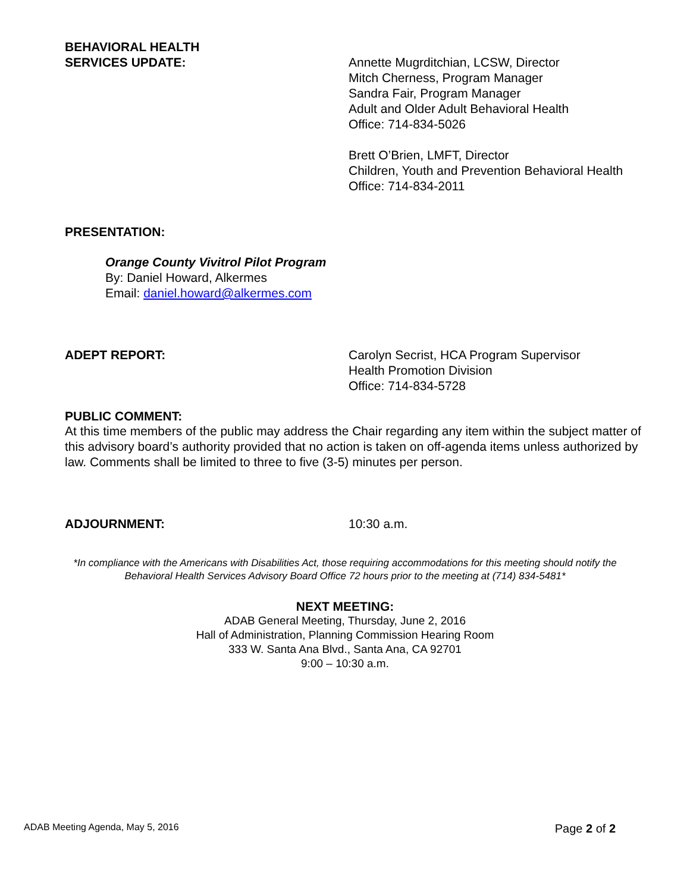BEHAVIORAL HEALTH
SERVICES UPDATE:
Annette Mugrditchian, LCSW, Director
Mitch Cherness, Program Manager
Sandra Fair, Program Manager
Adult and Older Adult Behavioral Health
Office: 714-834-5026
Brett O’Brien, LMFT, Director
Children, Youth and Prevention Behavioral Health
Office: 714-834-2011
PRESENTATION:
Orange County Vivitrol Pilot Program
By: Daniel Howard, Alkermes
Email: daniel.howard@alkermes.com
ADEPT REPORT: Carolyn Secrist, HCA Program Supervisor
Health Promotion Division
Office: 714-834-5728
PUBLIC COMMENT:
At this time members of the public may address the Chair regarding any item within the subject matter of this advisory board’s authority provided that no action is taken on off-agenda items unless authorized by law. Comments shall be limited to three to five (3-5) minutes per person.
ADJOURNMENT: 10:30 a.m.
*In compliance with the Americans with Disabilities Act, those requiring accommodations for this meeting should notify the
Behavioral Health Services Advisory Board Office 72 hours prior to the meeting at (714) 834-5481*
NEXT MEETING:
ADAB General Meeting, Thursday, June 2, 2016
Hall of Administration, Planning Commission Hearing Room
333 W. Santa Ana Blvd., Santa Ana, CA 92701
9:00 – 10:30 a.m.
ADAB Meeting Agenda, May 5, 2016 Page 2 of 2